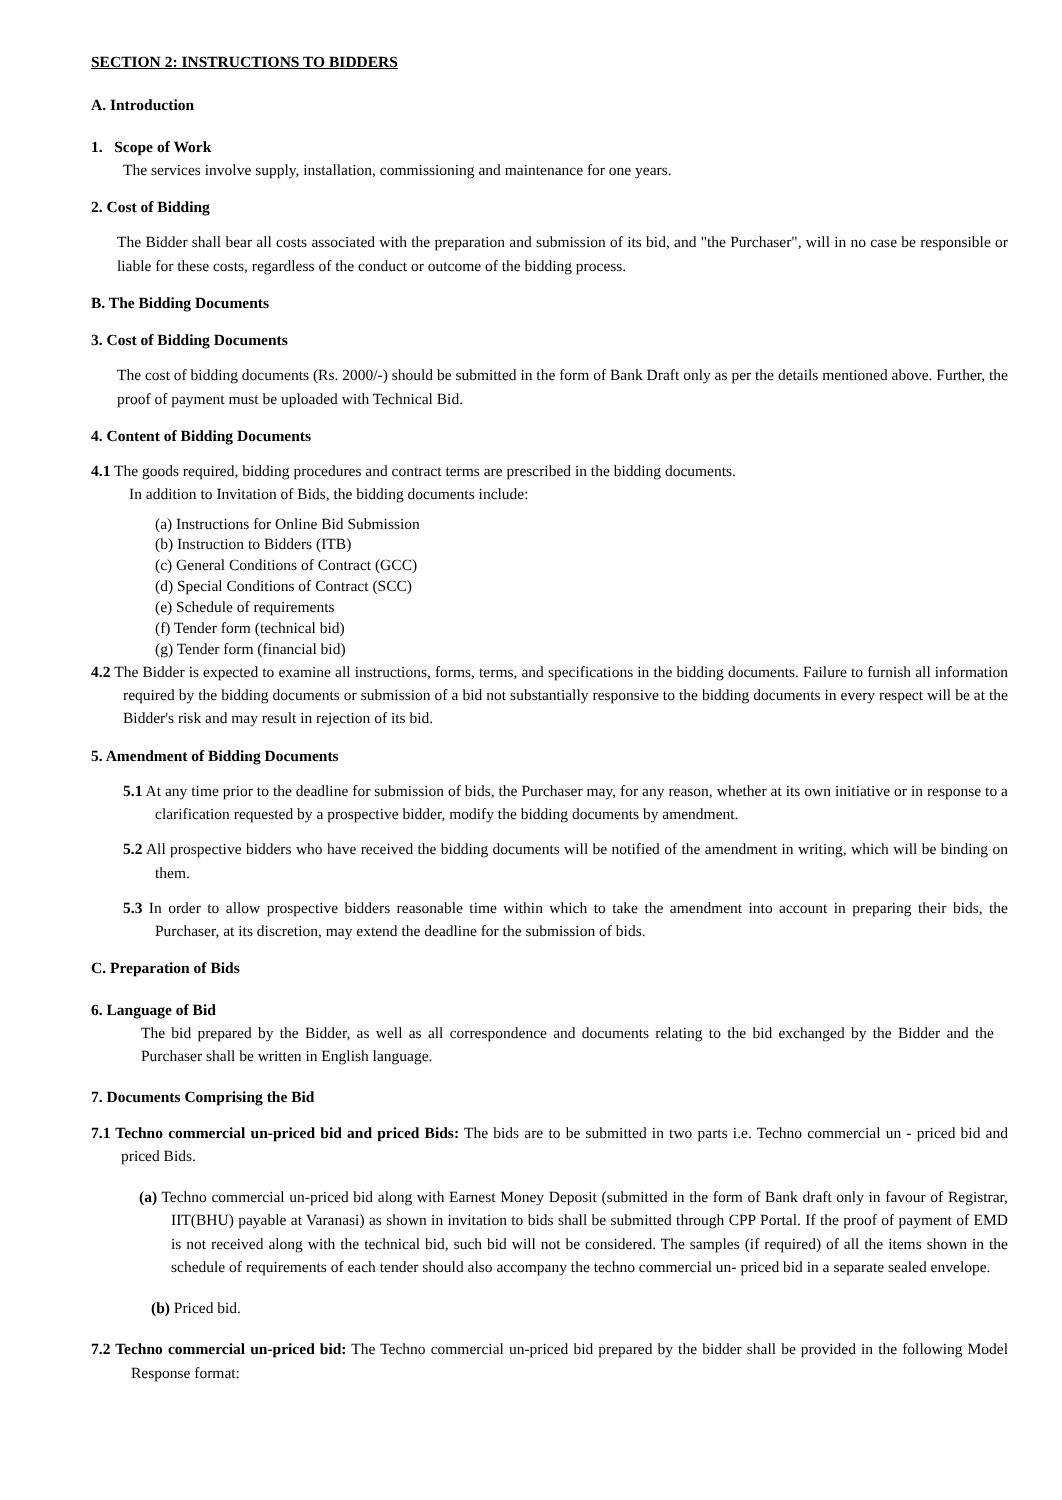SECTION 2: INSTRUCTIONS TO BIDDERS
A. Introduction
1. Scope of Work
The services involve supply, installation, commissioning and maintenance for one years.
2. Cost of Bidding
The Bidder shall bear all costs associated with the preparation and submission of its bid, and "the Purchaser", will in no case be responsible or liable for these costs, regardless of the conduct or outcome of the bidding process.
B. The Bidding Documents
3. Cost of Bidding Documents
The cost of bidding documents (Rs. 2000/-) should be submitted in the form of Bank Draft only as per the details mentioned above. Further, the proof of payment must be uploaded with Technical Bid.
4. Content of Bidding Documents
4.1 The goods required, bidding procedures and contract terms are prescribed in the bidding documents.
In addition to Invitation of Bids, the bidding documents include:
(a) Instructions for Online Bid Submission
(b) Instruction to Bidders (ITB)
(c) General Conditions of Contract (GCC)
(d) Special Conditions of Contract (SCC)
(e) Schedule of requirements
(f) Tender form (technical bid)
(g) Tender form (financial bid)
4.2 The Bidder is expected to examine all instructions, forms, terms, and specifications in the bidding documents. Failure to furnish all information required by the bidding documents or submission of a bid not substantially responsive to the bidding documents in every respect will be at the Bidder's risk and may result in rejection of its bid.
5. Amendment of Bidding Documents
5.1 At any time prior to the deadline for submission of bids, the Purchaser may, for any reason, whether at its own initiative or in response to a clarification requested by a prospective bidder, modify the bidding documents by amendment.
5.2 All prospective bidders who have received the bidding documents will be notified of the amendment in writing, which will be binding on them.
5.3 In order to allow prospective bidders reasonable time within which to take the amendment into account in preparing their bids, the Purchaser, at its discretion, may extend the deadline for the submission of bids.
C. Preparation of Bids
6. Language of Bid
The bid prepared by the Bidder, as well as all correspondence and documents relating to the bid exchanged by the Bidder and the Purchaser shall be written in English language.
7. Documents Comprising the Bid
7.1 Techno commercial un-priced bid and priced Bids: The bids are to be submitted in two parts i.e. Techno commercial un - priced bid and priced Bids.
(a) Techno commercial un-priced bid along with Earnest Money Deposit (submitted in the form of Bank draft only in favour of Registrar, IIT(BHU) payable at Varanasi) as shown in invitation to bids shall be submitted through CPP Portal. If the proof of payment of EMD is not received along with the technical bid, such bid will not be considered. The samples (if required) of all the items shown in the schedule of requirements of each tender should also accompany the techno commercial un- priced bid in a separate sealed envelope.
(b) Priced bid.
7.2 Techno commercial un-priced bid: The Techno commercial un-priced bid prepared by the bidder shall be provided in the following Model Response format: